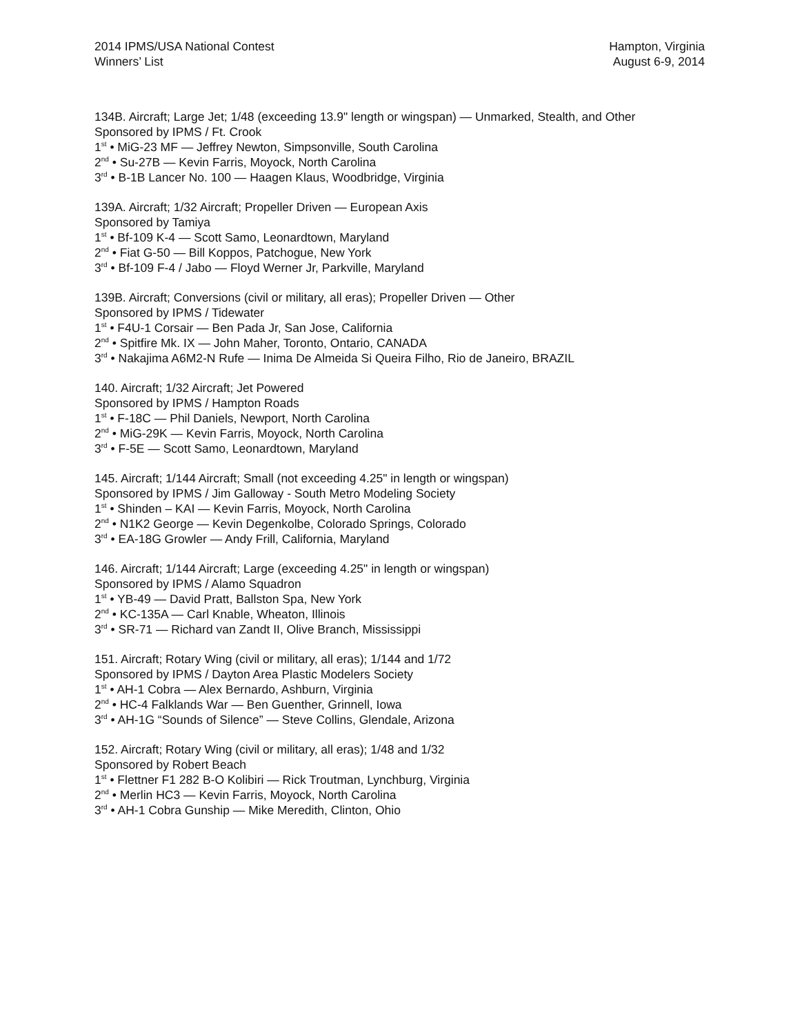2014 IPMS/USA National Contest
Winners’ List
Hampton, Virginia
August 6-9, 2014
134B. Aircraft; Large Jet; 1/48 (exceeding 13.9" length or wingspan) — Unmarked, Stealth, and Other
Sponsored by IPMS / Ft. Crook
1<sup>st</sup> • MiG-23 MF — Jeffrey Newton, Simpsonville, South Carolina
2<sup>nd</sup> • Su-27B — Kevin Farris, Moyock, North Carolina
3<sup>rd</sup> • B-1B Lancer No. 100 — Haagen Klaus, Woodbridge, Virginia
139A. Aircraft; 1/32 Aircraft; Propeller Driven — European Axis
Sponsored by Tamiya
1<sup>st</sup> • Bf-109 K-4 — Scott Samo, Leonardtown, Maryland
2<sup>nd</sup> • Fiat G-50 — Bill Koppos, Patchogue, New York
3<sup>rd</sup> • Bf-109 F-4 / Jabo — Floyd Werner Jr, Parkville, Maryland
139B. Aircraft; Conversions (civil or military, all eras); Propeller Driven — Other
Sponsored by IPMS / Tidewater
1<sup>st</sup> • F4U-1 Corsair — Ben Pada Jr, San Jose, California
2<sup>nd</sup> • Spitfire Mk. IX — John Maher, Toronto, Ontario, CANADA
3<sup>rd</sup> • Nakajima A6M2-N Rufe — Inima De Almeida Si Queira Filho, Rio de Janeiro, BRAZIL
140. Aircraft; 1/32 Aircraft; Jet Powered
Sponsored by IPMS / Hampton Roads
1<sup>st</sup> • F-18C — Phil Daniels, Newport, North Carolina
2<sup>nd</sup> • MiG-29K — Kevin Farris, Moyock, North Carolina
3<sup>rd</sup> • F-5E — Scott Samo, Leonardtown, Maryland
145. Aircraft; 1/144 Aircraft; Small (not exceeding 4.25" in length or wingspan)
Sponsored by IPMS / Jim Galloway - South Metro Modeling Society
1<sup>st</sup> • Shinden – KAI — Kevin Farris, Moyock, North Carolina
2<sup>nd</sup> • N1K2 George — Kevin Degenkolbe, Colorado Springs, Colorado
3<sup>rd</sup> • EA-18G Growler — Andy Frill, California, Maryland
146. Aircraft; 1/144 Aircraft; Large (exceeding 4.25" in length or wingspan)
Sponsored by IPMS / Alamo Squadron
1<sup>st</sup> • YB-49 — David Pratt, Ballston Spa, New York
2<sup>nd</sup> • KC-135A — Carl Knable, Wheaton, Illinois
3<sup>rd</sup> • SR-71 — Richard van Zandt II, Olive Branch, Mississippi
151. Aircraft; Rotary Wing (civil or military, all eras); 1/144 and 1/72
Sponsored by IPMS / Dayton Area Plastic Modelers Society
1<sup>st</sup> • AH-1 Cobra — Alex Bernardo, Ashburn, Virginia
2<sup>nd</sup> • HC-4 Falklands War — Ben Guenther, Grinnell, Iowa
3<sup>rd</sup> • AH-1G “Sounds of Silence” — Steve Collins, Glendale, Arizona
152. Aircraft; Rotary Wing (civil or military, all eras); 1/48 and 1/32
Sponsored by Robert Beach
1<sup>st</sup> • Flettner F1 282 B-O Kolibiri — Rick Troutman, Lynchburg, Virginia
2<sup>nd</sup> • Merlin HC3 — Kevin Farris, Moyock, North Carolina
3<sup>rd</sup> • AH-1 Cobra Gunship — Mike Meredith, Clinton, Ohio